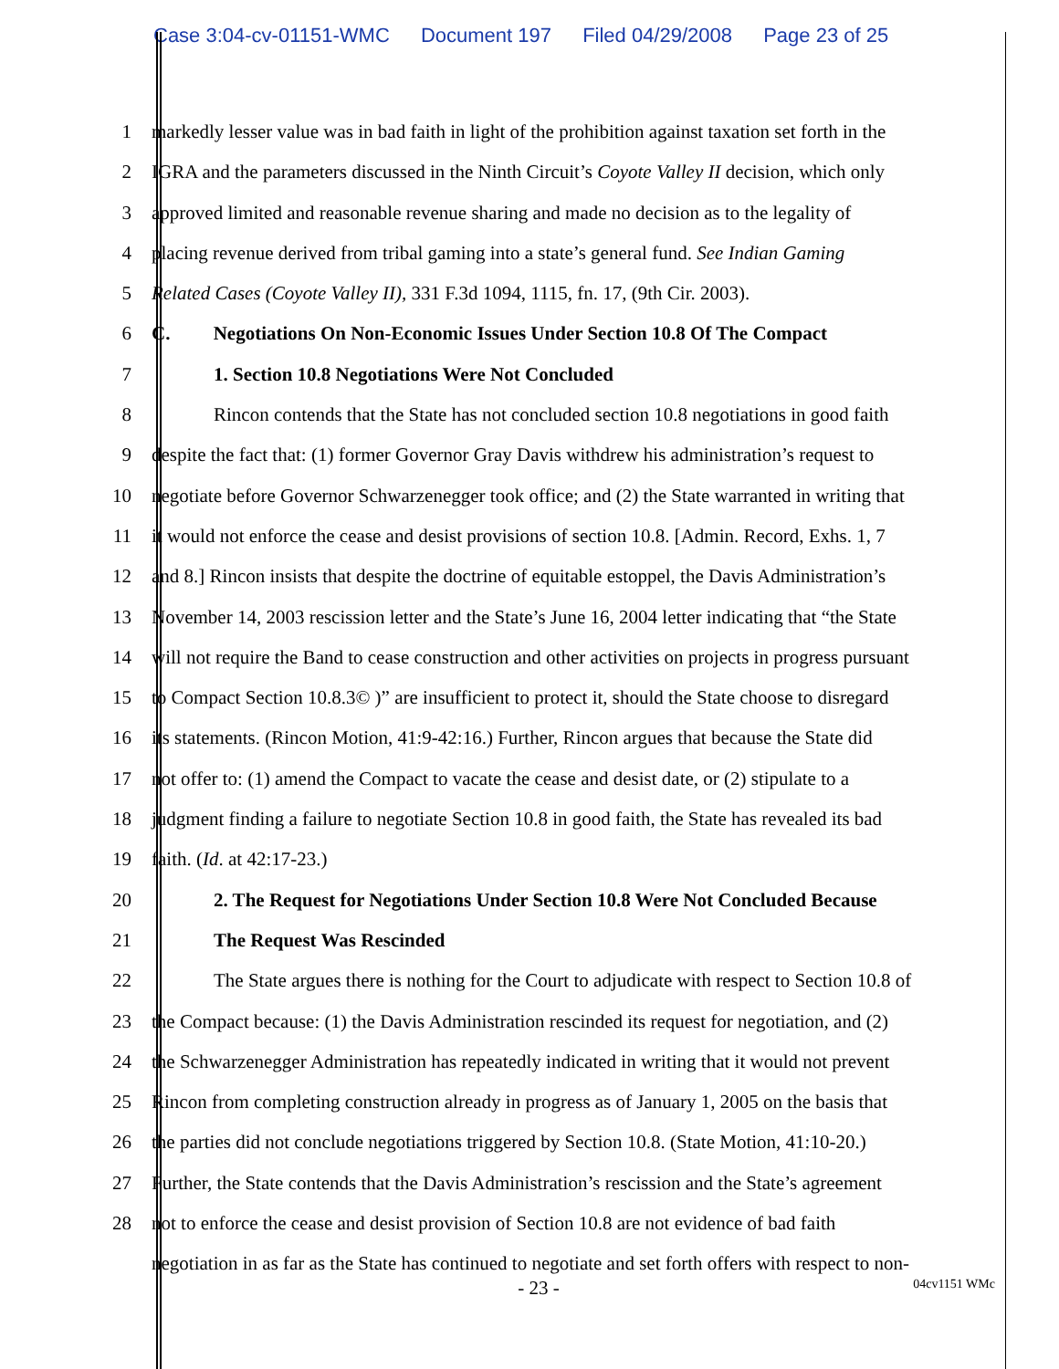Case 3:04-cv-01151-WMC Document 197 Filed 04/29/2008 Page 23 of 25
1 markedly lesser value was in bad faith in light of the prohibition against taxation set forth in the
2 IGRA and the parameters discussed in the Ninth Circuit’s Coyote Valley II decision, which only
3 approved limited and reasonable revenue sharing and made no decision as to the legality of
4 placing revenue derived from tribal gaming into a state’s general fund. See Indian Gaming
5 Related Cases (Coyote Valley II), 331 F.3d 1094, 1115, fn. 17, (9th Cir. 2003).
6 C. Negotiations On Non-Economic Issues Under Section 10.8 Of The Compact
7 1. Section 10.8 Negotiations Were Not Concluded
8 Rincon contends that the State has not concluded section 10.8 negotiations in good faith
9 despite the fact that: (1) former Governor Gray Davis withdrew his administration’s request to
10 negotiate before Governor Schwarzenegger took office; and (2) the State warranted in writing that
11 it would not enforce the cease and desist provisions of section 10.8. [Admin. Record, Exhs. 1, 7
12 and 8.] Rincon insists that despite the doctrine of equitable estoppel, the Davis Administration’s
13 November 14, 2003 rescission letter and the State’s June 16, 2004 letter indicating that “the State
14 will not require the Band to cease construction and other activities on projects in progress pursuant
15 to Compact Section 10.8.3© )” are insufficient to protect it, should the State choose to disregard
16 its statements. (Rincon Motion, 41:9-42:16.) Further, Rincon argues that because the State did
17 not offer to: (1) amend the Compact to vacate the cease and desist date, or (2) stipulate to a
18 judgment finding a failure to negotiate Section 10.8 in good faith, the State has revealed its bad
19 faith. (Id. at 42:17-23.)
20 2. The Request for Negotiations Under Section 10.8 Were Not Concluded Because
21 The Request Was Rescinded
22 The State argues there is nothing for the Court to adjudicate with respect to Section 10.8 of
23 the Compact because: (1) the Davis Administration rescinded its request for negotiation, and (2)
24 the Schwarzenegger Administration has repeatedly indicated in writing that it would not prevent
25 Rincon from completing construction already in progress as of January 1, 2005 on the basis that
26 the parties did not conclude negotiations triggered by Section 10.8. (State Motion, 41:10-20.)
27 Further, the State contends that the Davis Administration’s rescission and the State’s agreement
28 not to enforce the cease and desist provision of Section 10.8 are not evidence of bad faith
negotiation in as far as the State has continued to negotiate and set forth offers with respect to non-
- 23 -
04cv1151 WMc